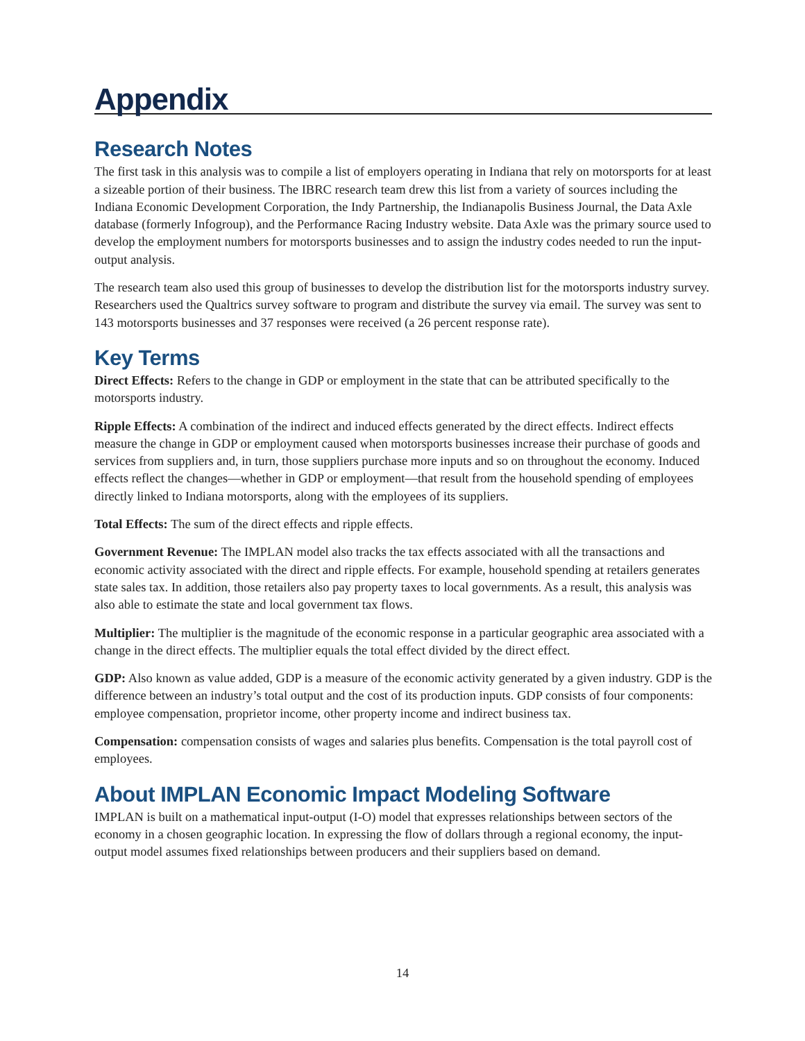Appendix
Research Notes
The first task in this analysis was to compile a list of employers operating in Indiana that rely on motorsports for at least a sizeable portion of their business. The IBRC research team drew this list from a variety of sources including the Indiana Economic Development Corporation, the Indy Partnership, the Indianapolis Business Journal, the Data Axle database (formerly Infogroup), and the Performance Racing Industry website. Data Axle was the primary source used to develop the employment numbers for motorsports businesses and to assign the industry codes needed to run the input-output analysis.
The research team also used this group of businesses to develop the distribution list for the motorsports industry survey. Researchers used the Qualtrics survey software to program and distribute the survey via email. The survey was sent to 143 motorsports businesses and 37 responses were received (a 26 percent response rate).
Key Terms
Direct Effects: Refers to the change in GDP or employment in the state that can be attributed specifically to the motorsports industry.
Ripple Effects: A combination of the indirect and induced effects generated by the direct effects. Indirect effects measure the change in GDP or employment caused when motorsports businesses increase their purchase of goods and services from suppliers and, in turn, those suppliers purchase more inputs and so on throughout the economy. Induced effects reflect the changes—whether in GDP or employment—that result from the household spending of employees directly linked to Indiana motorsports, along with the employees of its suppliers.
Total Effects: The sum of the direct effects and ripple effects.
Government Revenue: The IMPLAN model also tracks the tax effects associated with all the transactions and economic activity associated with the direct and ripple effects. For example, household spending at retailers generates state sales tax. In addition, those retailers also pay property taxes to local governments. As a result, this analysis was also able to estimate the state and local government tax flows.
Multiplier: The multiplier is the magnitude of the economic response in a particular geographic area associated with a change in the direct effects. The multiplier equals the total effect divided by the direct effect.
GDP: Also known as value added, GDP is a measure of the economic activity generated by a given industry. GDP is the difference between an industry’s total output and the cost of its production inputs. GDP consists of four components: employee compensation, proprietor income, other property income and indirect business tax.
Compensation: compensation consists of wages and salaries plus benefits. Compensation is the total payroll cost of employees.
About IMPLAN Economic Impact Modeling Software
IMPLAN is built on a mathematical input-output (I-O) model that expresses relationships between sectors of the economy in a chosen geographic location. In expressing the flow of dollars through a regional economy, the input-output model assumes fixed relationships between producers and their suppliers based on demand.
14